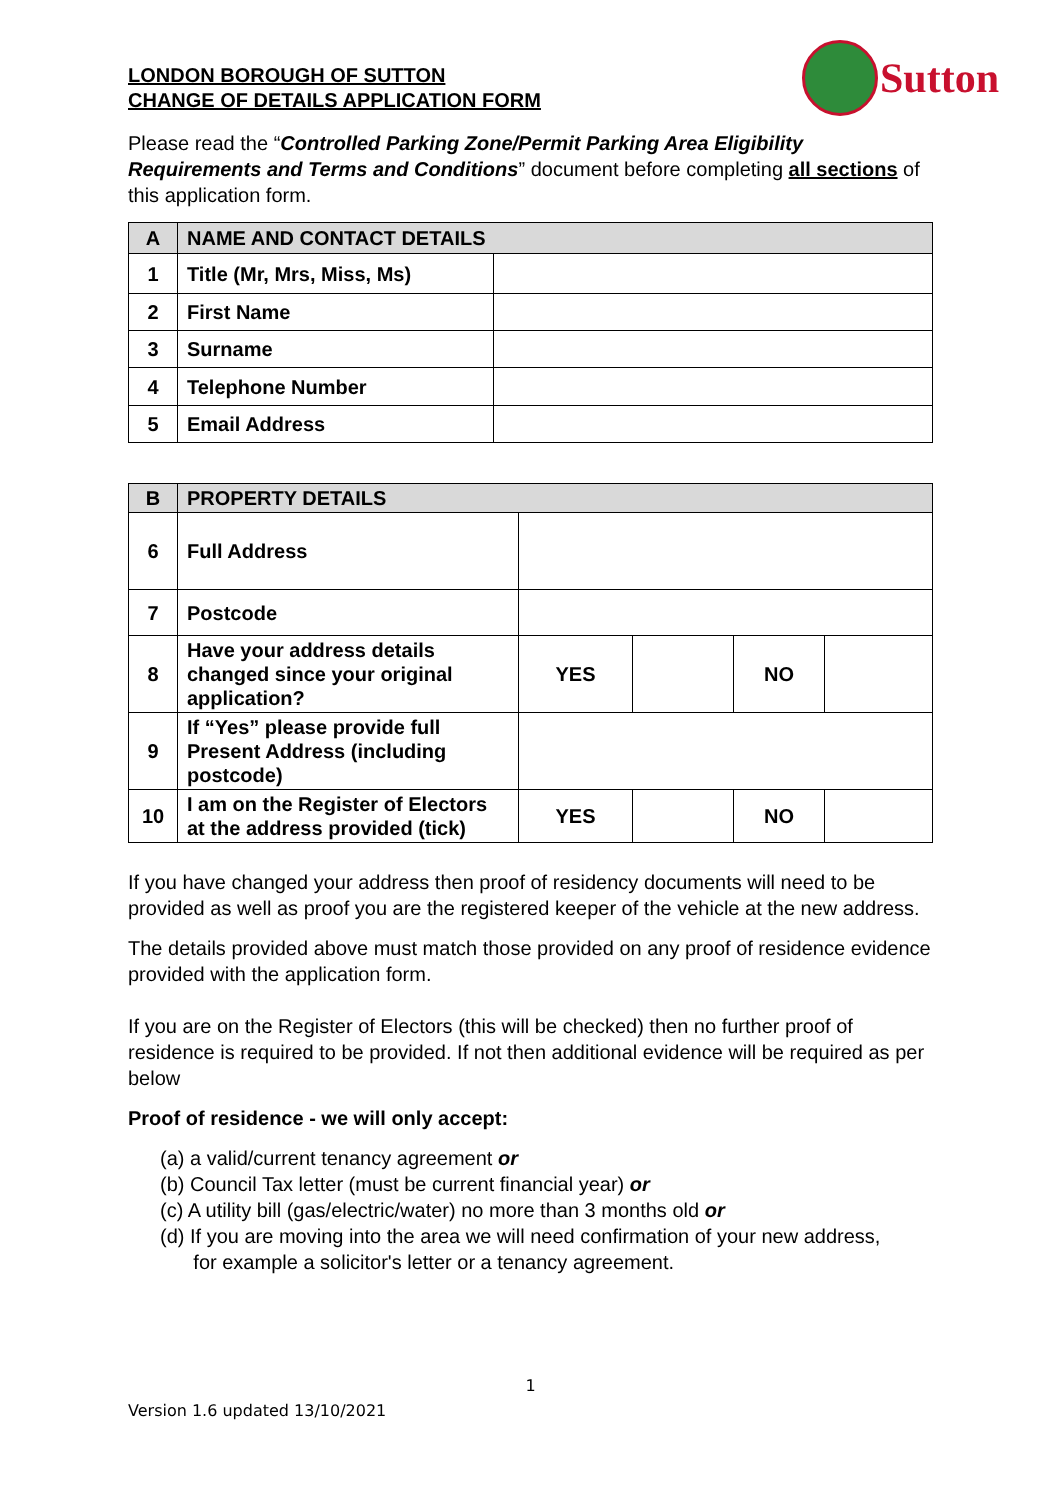LONDON BOROUGH OF SUTTON
CHANGE OF DETAILS APPLICATION FORM
Sutton
Please read the “Controlled Parking Zone/Permit Parking Area Eligibility Requirements and Terms and Conditions” document before completing all sections of this application form.
| A | NAME AND CONTACT DETAILS | |
| 1 | Title (Mr, Mrs, Miss, Ms) | |
| 2 | First Name | |
| 3 | Surname | |
| 4 | Telephone Number | |
| 5 | Email Address | |
| B | PROPERTY DETAILS | | | | |
| 6 | Full Address | | | | |
| 7 | Postcode | | | | |
| 8 | Have your address details changed since your original application? | YES | | NO | |
| 9 | If “Yes” please provide full Present Address (including postcode) | | | | |
| 10 | I am on the Register of Electors at the address provided (tick) | YES | | NO | |
If you have changed your address then proof of residency documents will need to be provided as well as proof you are the registered keeper of the vehicle at the new address.
The details provided above must match those provided on any proof of residence evidence provided with the application form.
If you are on the Register of Electors (this will be checked) then no further proof of residence is required to be provided. If not then additional evidence will be required as per below
Proof of residence - we will only accept:
(a) a valid/current tenancy agreement or
(b) Council Tax letter (must be current financial year) or
(c) A utility bill (gas/electric/water) no more than 3 months old or
(d) If you are moving into the area we will need confirmation of your new address,
for example a solicitor's letter or a tenancy agreement.
1
Version 1.6 updated 13/10/2021